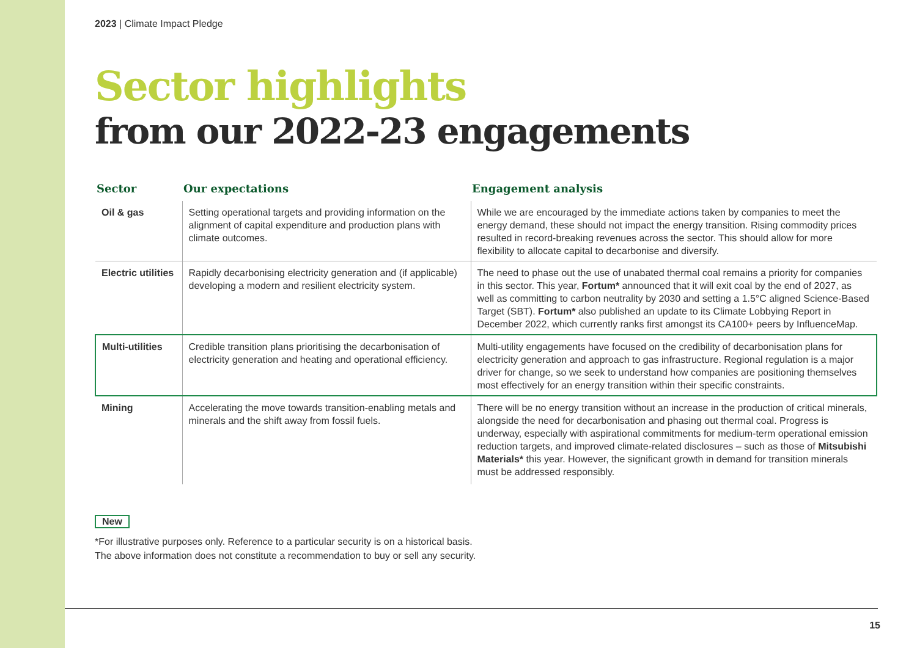2023 | Climate Impact Pledge
Sector highlights
from our 2022-23 engagements
| Sector | Our expectations | Engagement analysis |
| --- | --- | --- |
| Oil & gas | Setting operational targets and providing information on the alignment of capital expenditure and production plans with climate outcomes. | While we are encouraged by the immediate actions taken by companies to meet the energy demand, these should not impact the energy transition. Rising commodity prices resulted in record-breaking revenues across the sector. This should allow for more flexibility to allocate capital to decarbonise and diversify. |
| Electric utilities | Rapidly decarbonising electricity generation and (if applicable) developing a modern and resilient electricity system. | The need to phase out the use of unabated thermal coal remains a priority for companies in this sector. This year, Fortum* announced that it will exit coal by the end of 2027, as well as committing to carbon neutrality by 2030 and setting a 1.5°C aligned Science-Based Target (SBT). Fortum* also published an update to its Climate Lobbying Report in December 2022, which currently ranks first amongst its CA100+ peers by InfluenceMap. |
| Multi-utilities | Credible transition plans prioritising the decarbonisation of electricity generation and heating and operational efficiency. | Multi-utility engagements have focused on the credibility of decarbonisation plans for electricity generation and approach to gas infrastructure. Regional regulation is a major driver for change, so we seek to understand how companies are positioning themselves most effectively for an energy transition within their specific constraints. |
| Mining | Accelerating the move towards transition-enabling metals and minerals and the shift away from fossil fuels. | There will be no energy transition without an increase in the production of critical minerals, alongside the need for decarbonisation and phasing out thermal coal. Progress is underway, especially with aspirational commitments for medium-term operational emission reduction targets, and improved climate-related disclosures – such as those of Mitsubishi Materials* this year. However, the significant growth in demand for transition minerals must be addressed responsibly. |
New
*For illustrative purposes only. Reference to a particular security is on a historical basis.
The above information does not constitute a recommendation to buy or sell any security.
15